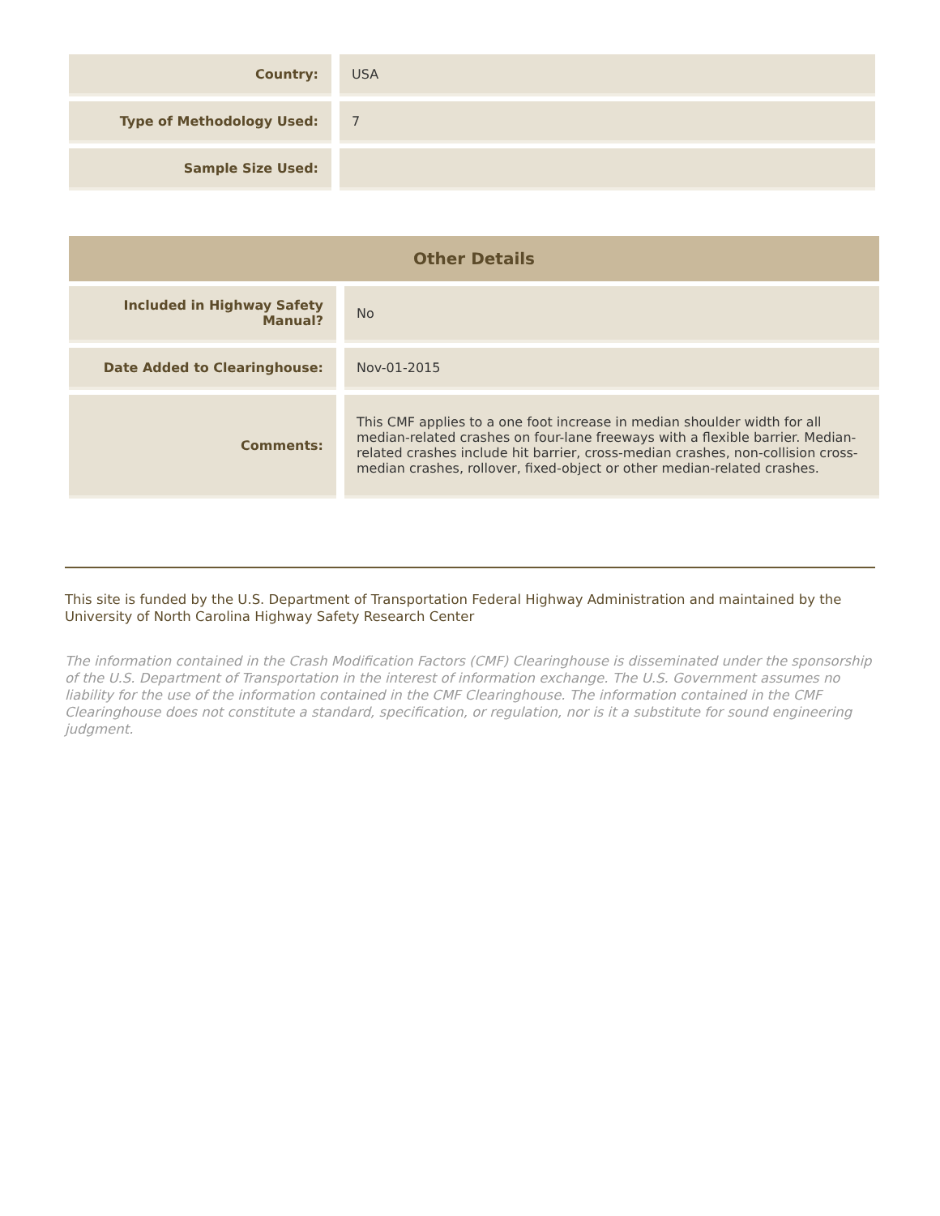| Country: | USA |
| Type of Methodology Used: | 7 |
| Sample Size Used: | |
| Other Details | |
| Included in Highway Safety Manual? | No |
| Date Added to Clearinghouse: | Nov-01-2015 |
| Comments: | This CMF applies to a one foot increase in median shoulder width for all median-related crashes on four-lane freeways with a flexible barrier. Median-related crashes include hit barrier, cross-median crashes, non-collision cross-median crashes, rollover, fixed-object or other median-related crashes. |
This site is funded by the U.S. Department of Transportation Federal Highway Administration and maintained by the University of North Carolina Highway Safety Research Center
The information contained in the Crash Modification Factors (CMF) Clearinghouse is disseminated under the sponsorship of the U.S. Department of Transportation in the interest of information exchange. The U.S. Government assumes no liability for the use of the information contained in the CMF Clearinghouse. The information contained in the CMF Clearinghouse does not constitute a standard, specification, or regulation, nor is it a substitute for sound engineering judgment.